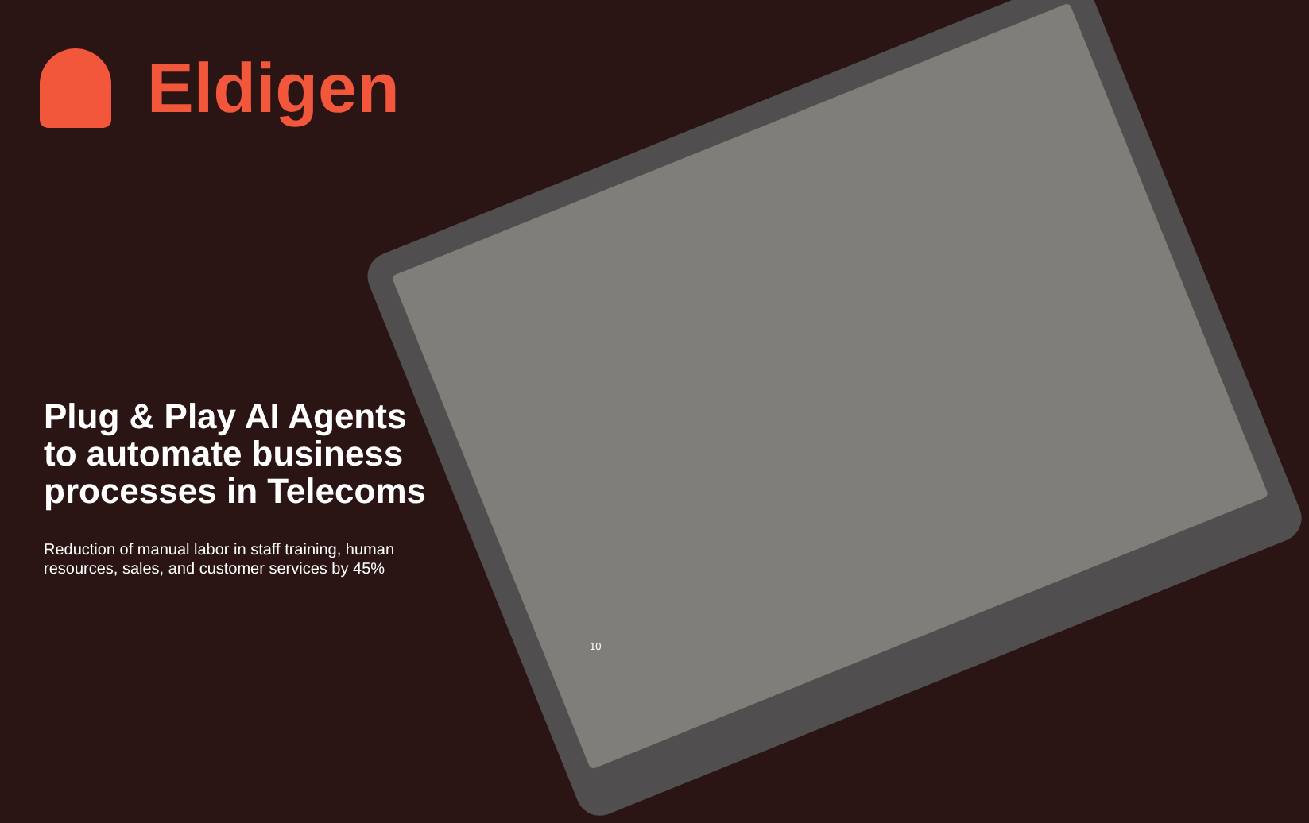Eldigen
Plug & Play AI Agents to automate business processes in Telecoms
Reduction of manual labor in staff training, human resources, sales, and customer services by 45%
10